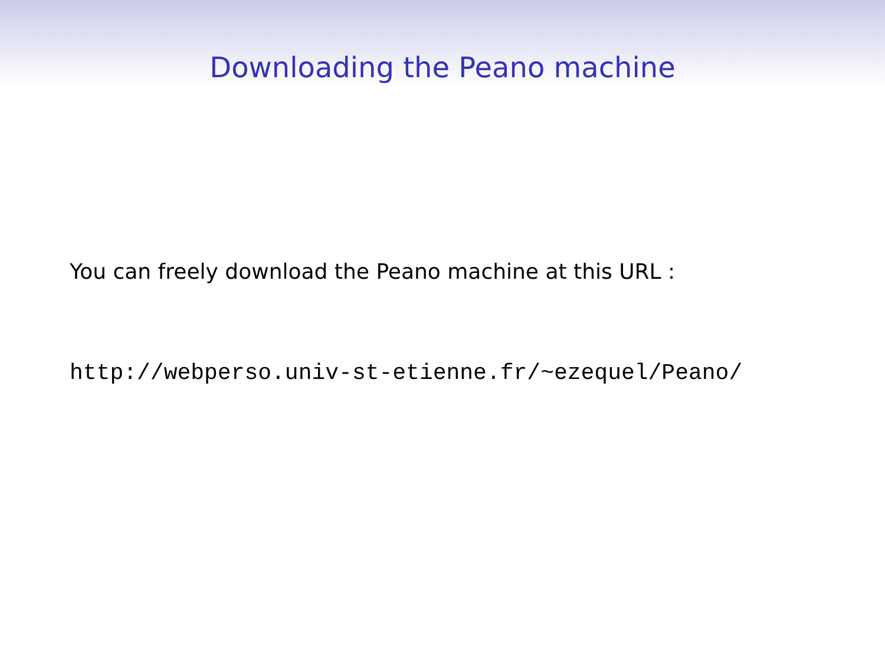Downloading the Peano machine
You can freely download the Peano machine at this URL :
http://webperso.univ-st-etienne.fr/~ezequel/Peano/